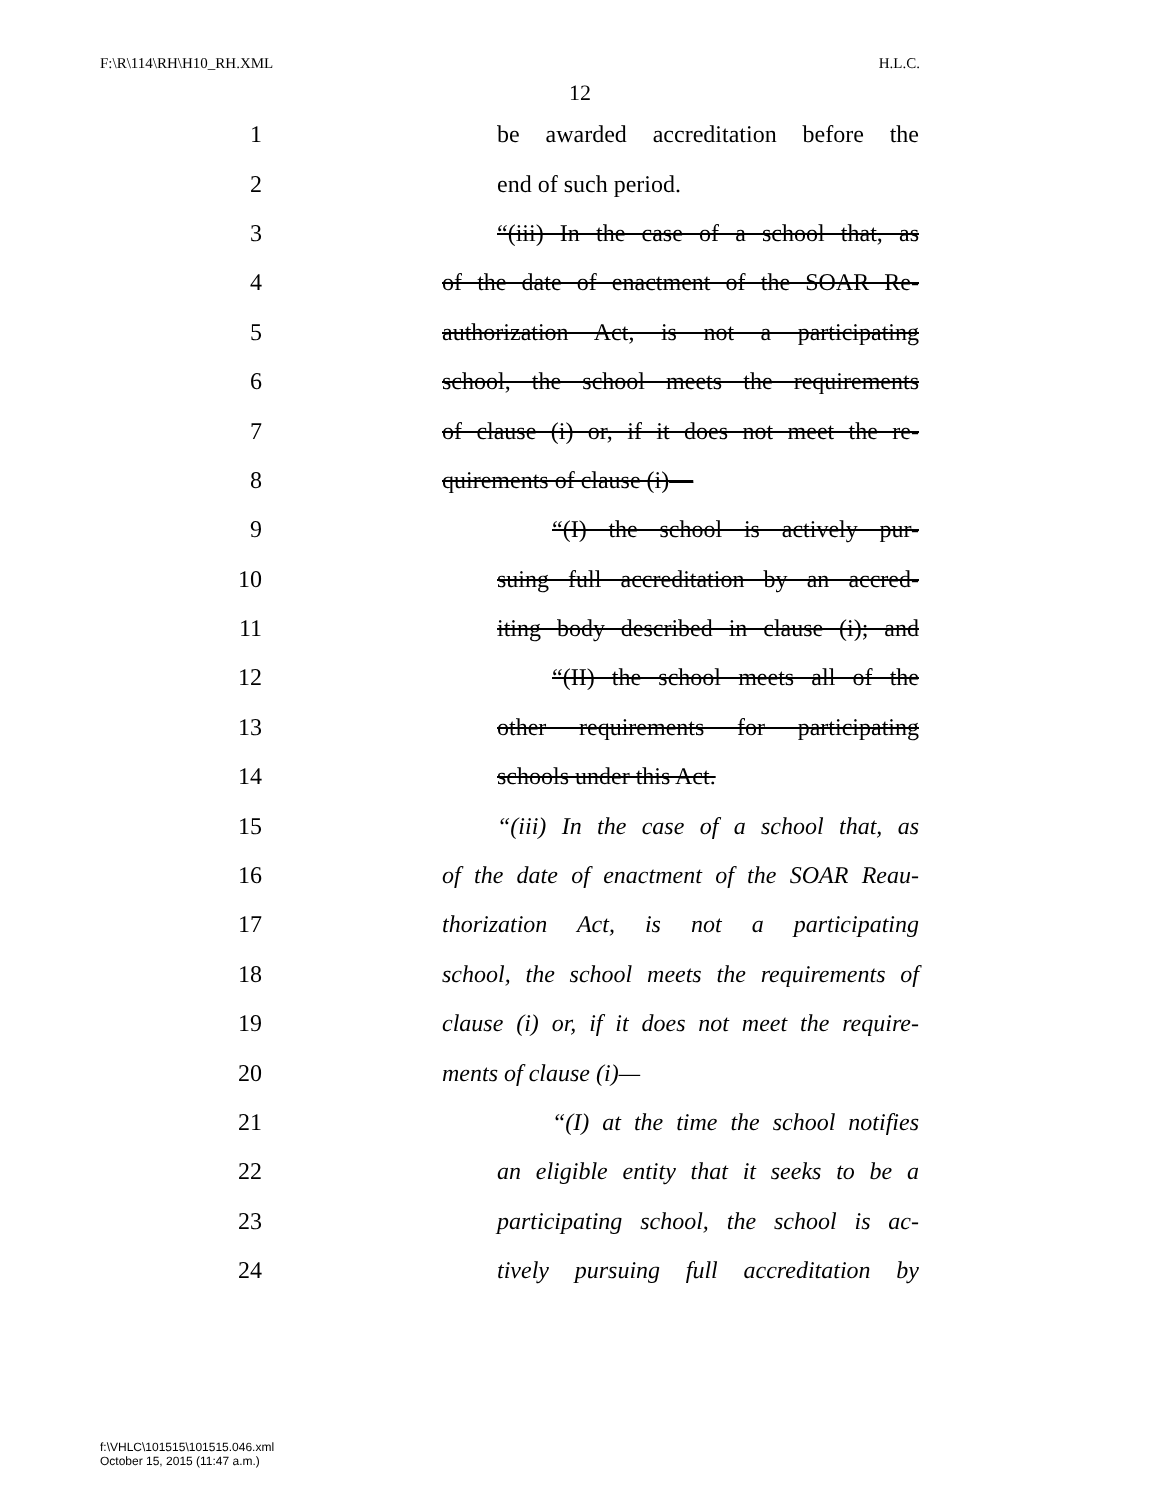F:\R\114\RH\H10_RH.XML H.L.C.
12
1 be awarded accreditation before the
2 end of such period.
3 “(iii) In the case of a school that, as
4 of the date of enactment of the SOAR Re-
5 authorization Act, is not a participating
6 school, the school meets the requirements
7 of clause (i) or, if it does not meet the re-
8 quirements of clause (i)—
9 “(I) the school is actively pur-
10 suing full accreditation by an accred-
11 iting body described in clause (i); and
12 “(II) the school meets all of the
13 other requirements for participating
14 schools under this Act.
15 “(iii) In the case of a school that, as
16 of the date of enactment of the SOAR Reau-
17 thorization Act, is not a participating
18 school, the school meets the requirements of
19 clause (i) or, if it does not meet the require-
20 ments of clause (i)—
21 “(I) at the time the school notifies
22 an eligible entity that it seeks to be a
23 participating school, the school is ac-
24 tively pursuing full accreditation by
f:\VHLC\101515\101515.046.xml
October 15, 2015 (11:47 a.m.)